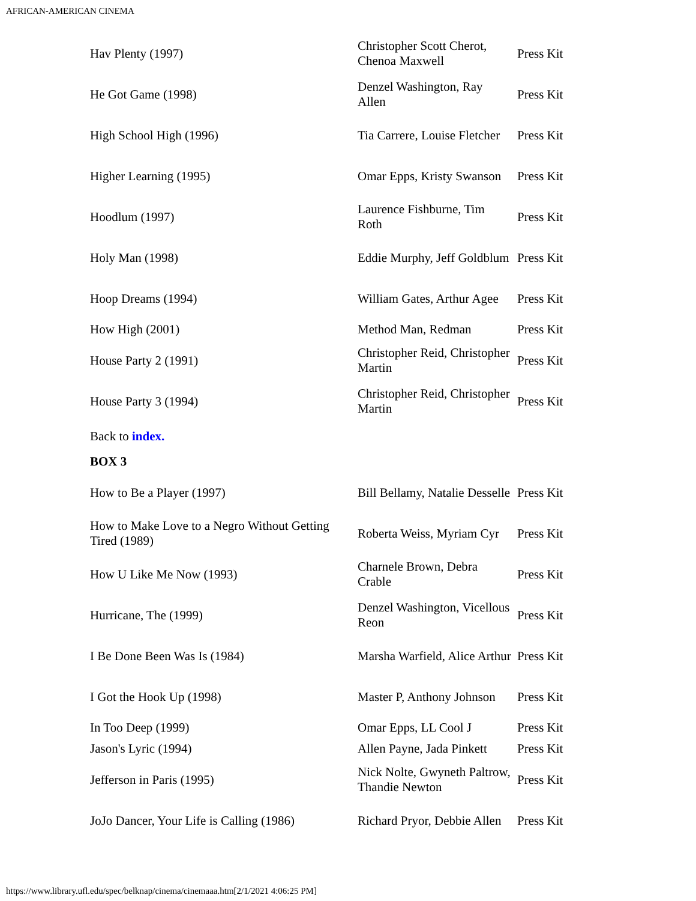AFRICAN-AMERICAN CINEMA
| Hav Plenty (1997) | Christopher Scott Cherot, Chenoa Maxwell | Press Kit |
| He Got Game (1998) | Denzel Washington, Ray Allen | Press Kit |
| High School High (1996) | Tia Carrere, Louise Fletcher | Press Kit |
| Higher Learning (1995) | Omar Epps, Kristy Swanson | Press Kit |
| Hoodlum (1997) | Laurence Fishburne, Tim Roth | Press Kit |
| Holy Man (1998) | Eddie Murphy, Jeff Goldblum | Press Kit |
| Hoop Dreams (1994) | William Gates, Arthur Agee | Press Kit |
| How High (2001) | Method Man, Redman | Press Kit |
| House Party 2 (1991) | Christopher Reid, Christopher Martin | Press Kit |
| House Party 3 (1994) | Christopher Reid, Christopher Martin | Press Kit |
| Back to index. | | |
| BOX 3 | | |
| How to Be a Player (1997) | Bill Bellamy, Natalie Desselle | Press Kit |
| How to Make Love to a Negro Without Getting Tired (1989) | Roberta Weiss, Myriam Cyr | Press Kit |
| How U Like Me Now (1993) | Charnele Brown, Debra Crable | Press Kit |
| Hurricane, The (1999) | Denzel Washington, Vicellous Reon | Press Kit |
| I Be Done Been Was Is (1984) | Marsha Warfield, Alice Arthur | Press Kit |
| I Got the Hook Up (1998) | Master P, Anthony Johnson | Press Kit |
| In Too Deep (1999) | Omar Epps, LL Cool J | Press Kit |
| Jason's Lyric (1994) | Allen Payne, Jada Pinkett | Press Kit |
| Jefferson in Paris (1995) | Nick Nolte, Gwyneth Paltrow, Thandie Newton | Press Kit |
| JoJo Dancer, Your Life is Calling (1986) | Richard Pryor, Debbie Allen | Press Kit |
https://www.library.ufl.edu/spec/belknap/cinema/cinemaaa.htm[2/1/2021 4:06:25 PM]